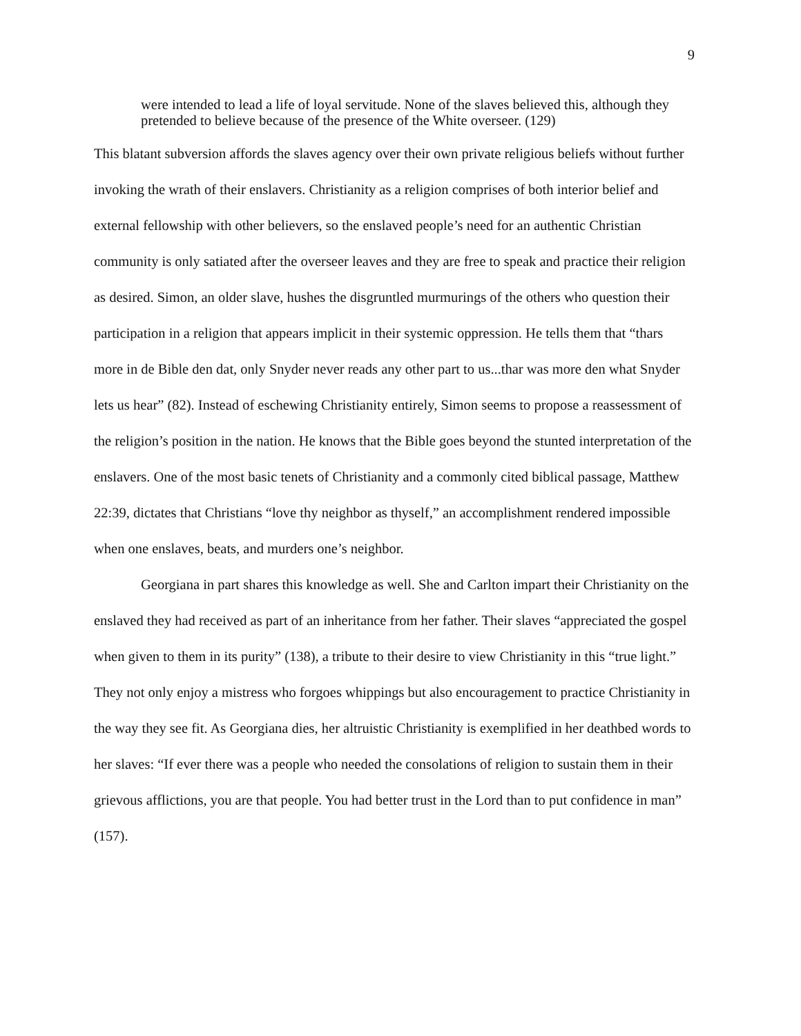9
were intended to lead a life of loyal servitude. None of the slaves believed this, although they pretended to believe because of the presence of the White overseer. (129)
This blatant subversion affords the slaves agency over their own private religious beliefs without further invoking the wrath of their enslavers. Christianity as a religion comprises of both interior belief and external fellowship with other believers, so the enslaved people’s need for an authentic Christian community is only satiated after the overseer leaves and they are free to speak and practice their religion as desired. Simon, an older slave, hushes the disgruntled murmurings of the others who question their participation in a religion that appears implicit in their systemic oppression. He tells them that “thars more in de Bible den dat, only Snyder never reads any other part to us...thar was more den what Snyder lets us hear” (82). Instead of eschewing Christianity entirely, Simon seems to propose a reassessment of the religion’s position in the nation. He knows that the Bible goes beyond the stunted interpretation of the enslavers. One of the most basic tenets of Christianity and a commonly cited biblical passage, Matthew 22:39, dictates that Christians “love thy neighbor as thyself,” an accomplishment rendered impossible when one enslaves, beats, and murders one’s neighbor.
Georgiana in part shares this knowledge as well. She and Carlton impart their Christianity on the enslaved they had received as part of an inheritance from her father. Their slaves “appreciated the gospel when given to them in its purity” (138), a tribute to their desire to view Christianity in this “true light.” They not only enjoy a mistress who forgoes whippings but also encouragement to practice Christianity in the way they see fit. As Georgiana dies, her altruistic Christianity is exemplified in her deathbed words to her slaves: “If ever there was a people who needed the consolations of religion to sustain them in their grievous afflictions, you are that people. You had better trust in the Lord than to put confidence in man” (157).